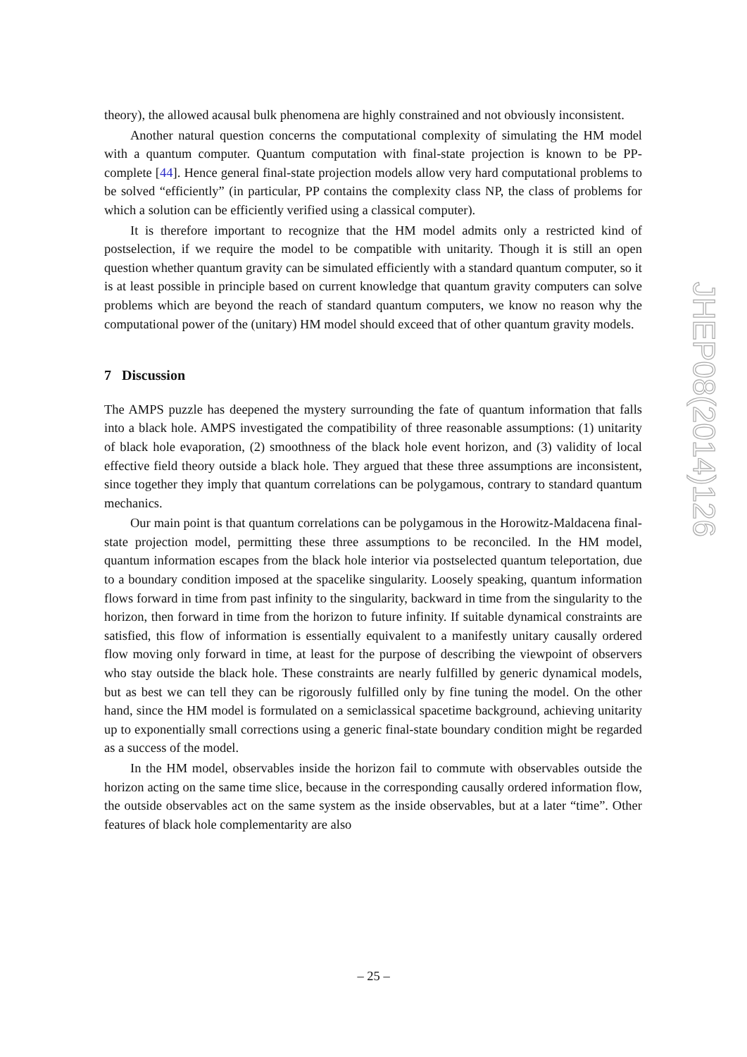theory), the allowed acausal bulk phenomena are highly constrained and not obviously inconsistent.
Another natural question concerns the computational complexity of simulating the HM model with a quantum computer. Quantum computation with final-state projection is known to be PP-complete [44]. Hence general final-state projection models allow very hard computational problems to be solved “efficiently” (in particular, PP contains the complexity class NP, the class of problems for which a solution can be efficiently verified using a classical computer).
It is therefore important to recognize that the HM model admits only a restricted kind of postselection, if we require the model to be compatible with unitarity. Though it is still an open question whether quantum gravity can be simulated efficiently with a standard quantum computer, so it is at least possible in principle based on current knowledge that quantum gravity computers can solve problems which are beyond the reach of standard quantum computers, we know no reason why the computational power of the (unitary) HM model should exceed that of other quantum gravity models.
7 Discussion
The AMPS puzzle has deepened the mystery surrounding the fate of quantum information that falls into a black hole. AMPS investigated the compatibility of three reasonable assumptions: (1) unitarity of black hole evaporation, (2) smoothness of the black hole event horizon, and (3) validity of local effective field theory outside a black hole. They argued that these three assumptions are inconsistent, since together they imply that quantum correlations can be polygamous, contrary to standard quantum mechanics.
Our main point is that quantum correlations can be polygamous in the Horowitz-Maldacena final-state projection model, permitting these three assumptions to be reconciled. In the HM model, quantum information escapes from the black hole interior via postselected quantum teleportation, due to a boundary condition imposed at the spacelike singularity. Loosely speaking, quantum information flows forward in time from past infinity to the singularity, backward in time from the singularity to the horizon, then forward in time from the horizon to future infinity. If suitable dynamical constraints are satisfied, this flow of information is essentially equivalent to a manifestly unitary causally ordered flow moving only forward in time, at least for the purpose of describing the viewpoint of observers who stay outside the black hole. These constraints are nearly fulfilled by generic dynamical models, but as best we can tell they can be rigorously fulfilled only by fine tuning the model. On the other hand, since the HM model is formulated on a semiclassical spacetime background, achieving unitarity up to exponentially small corrections using a generic final-state boundary condition might be regarded as a success of the model.
In the HM model, observables inside the horizon fail to commute with observables outside the horizon acting on the same time slice, because in the corresponding causally ordered information flow, the outside observables act on the same system as the inside observables, but at a later “time”. Other features of black hole complementarity are also
JHEP08(2014)126
– 25 –